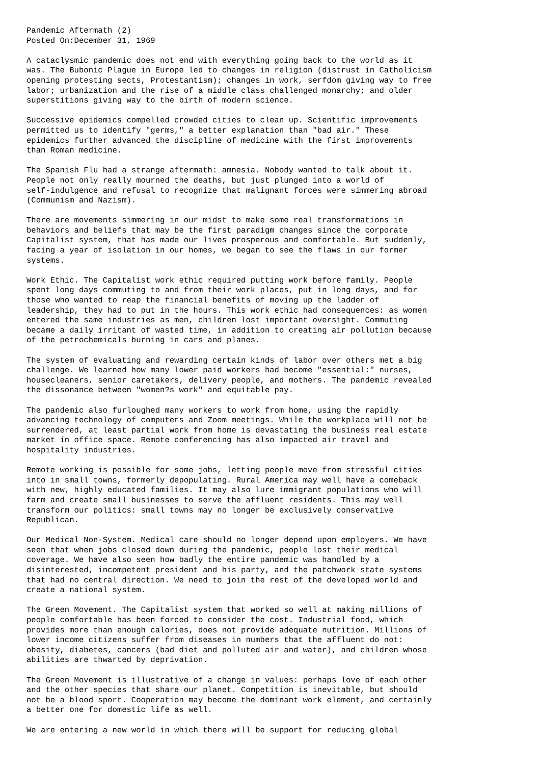Pandemic Aftermath (2)
Posted On:December 31, 1969

A cataclysmic pandemic does not end with everything going back to the world as it
was. The Bubonic Plague in Europe led to changes in religion (distrust in Catholicism
opening protesting sects, Protestantism); changes in work, serfdom giving way to free
labor; urbanization and the rise of a middle class challenged monarchy; and older
superstitions giving way to the birth of modern science.

Successive epidemics compelled crowded cities to clean up. Scientific improvements
permitted us to identify "germs," a better explanation than "bad air." These
epidemics further advanced the discipline of medicine with the first improvements
than Roman medicine.

The Spanish Flu had a strange aftermath: amnesia. Nobody wanted to talk about it.
People not only really mourned the deaths, but just plunged into a world of
self-indulgence and refusal to recognize that malignant forces were simmering abroad
(Communism and Nazism).

There are movements simmering in our midst to make some real transformations in
behaviors and beliefs that may be the first paradigm changes since the corporate
Capitalist system, that has made our lives prosperous and comfortable. But suddenly,
facing a year of isolation in our homes, we began to see the flaws in our former
systems.

Work Ethic. The Capitalist work ethic required putting work before family. People
spent long days commuting to and from their work places, put in long days, and for
those who wanted to reap the financial benefits of moving up the ladder of
leadership, they had to put in the hours. This work ethic had consequences: as women
entered the same industries as men, children lost important oversight. Commuting
became a daily irritant of wasted time, in addition to creating air pollution because
of the petrochemicals burning in cars and planes.

The system of evaluating and rewarding certain kinds of labor over others met a big
challenge. We learned how many lower paid workers had become "essential:" nurses,
housecleaners, senior caretakers, delivery people, and mothers. The pandemic revealed
the dissonance between "women?s work" and equitable pay.

The pandemic also furloughed many workers to work from home, using the rapidly
advancing technology of computers and Zoom meetings. While the workplace will not be
surrendered, at least partial work from home is devastating the business real estate
market in office space. Remote conferencing has also impacted air travel and
hospitality industries.

Remote working is possible for some jobs, letting people move from stressful cities
into in small towns, formerly depopulating. Rural America may well have a comeback
with new, highly educated families. It may also lure immigrant populations who will
farm and create small businesses to serve the affluent residents. This may well
transform our politics: small towns may no longer be exclusively conservative
Republican.

Our Medical Non-System. Medical care should no longer depend upon employers. We have
seen that when jobs closed down during the pandemic, people lost their medical
coverage. We have also seen how badly the entire pandemic was handled by a
disinterested, incompetent president and his party, and the patchwork state systems
that had no central direction. We need to join the rest of the developed world and
create a national system.

The Green Movement. The Capitalist system that worked so well at making millions of
people comfortable has been forced to consider the cost. Industrial food, which
provides more than enough calories, does not provide adequate nutrition. Millions of
lower income citizens suffer from diseases in numbers that the affluent do not:
obesity, diabetes, cancers (bad diet and polluted air and water), and children whose
abilities are thwarted by deprivation.

The Green Movement is illustrative of a change in values: perhaps love of each other
and the other species that share our planet. Competition is inevitable, but should
not be a blood sport. Cooperation may become the dominant work element, and certainly
a better one for domestic life as well.

We are entering a new world in which there will be support for reducing global